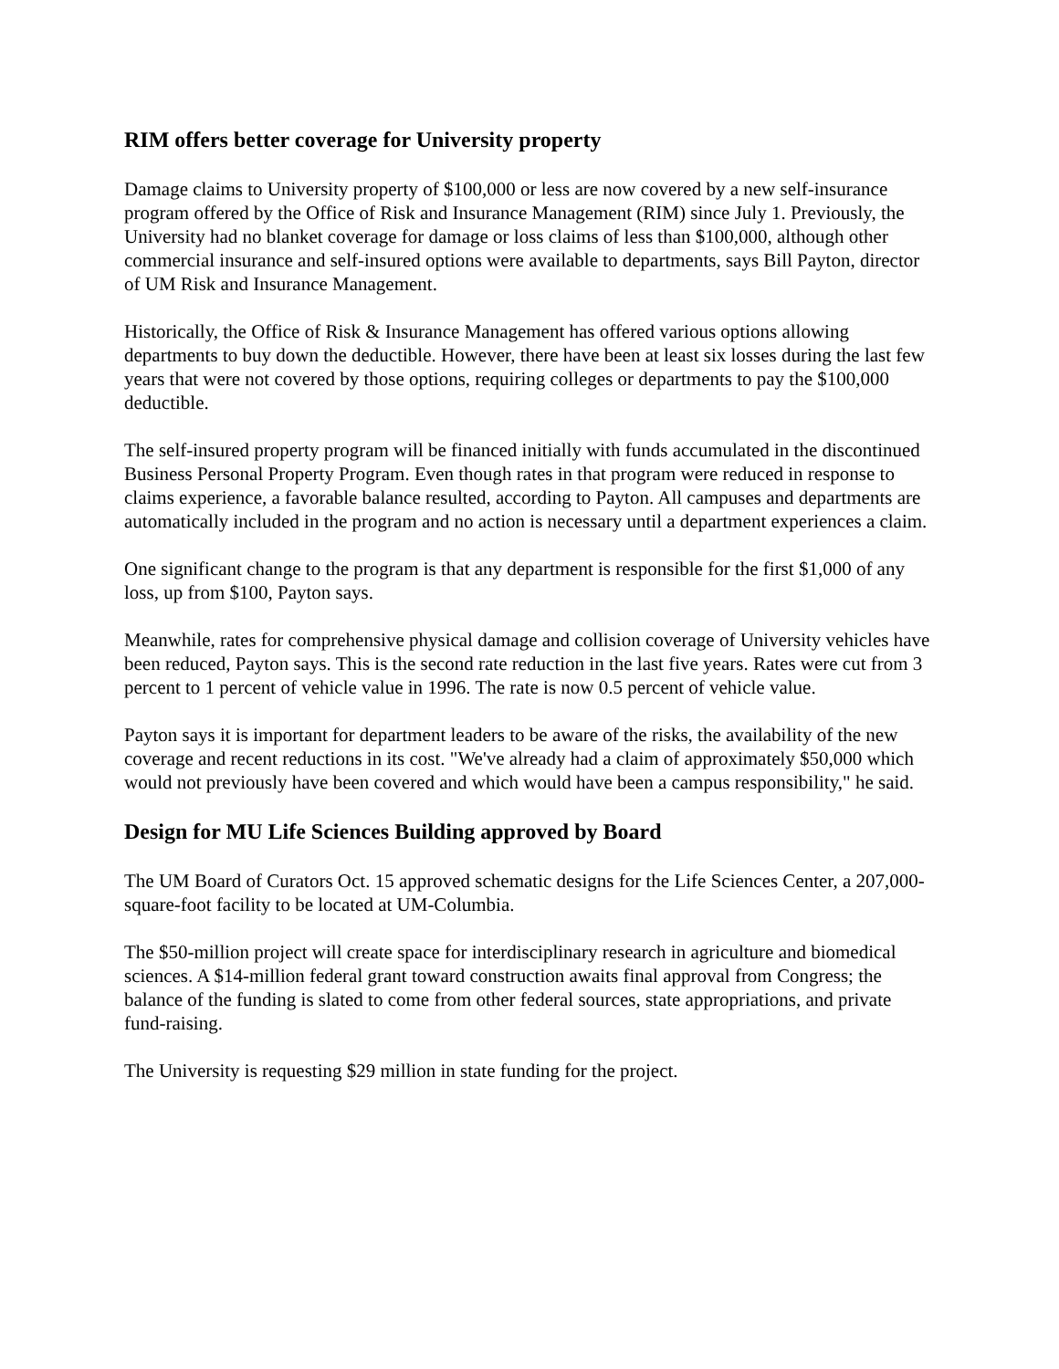RIM offers better coverage for University property
Damage claims to University property of $100,000 or less are now covered by a new self-insurance program offered by the Office of Risk and Insurance Management (RIM) since July 1. Previously, the University had no blanket coverage for damage or loss claims of less than $100,000, although other commercial insurance and self-insured options were available to departments, says Bill Payton, director of UM Risk and Insurance Management.
Historically, the Office of Risk & Insurance Management has offered various options allowing departments to buy down the deductible. However, there have been at least six losses during the last few years that were not covered by those options, requiring colleges or departments to pay the $100,000 deductible.
The self-insured property program will be financed initially with funds accumulated in the discontinued Business Personal Property Program. Even though rates in that program were reduced in response to claims experience, a favorable balance resulted, according to Payton. All campuses and departments are automatically included in the program and no action is necessary until a department experiences a claim.
One significant change to the program is that any department is responsible for the first $1,000 of any loss, up from $100, Payton says.
Meanwhile, rates for comprehensive physical damage and collision coverage of University vehicles have been reduced, Payton says. This is the second rate reduction in the last five years. Rates were cut from 3 percent to 1 percent of vehicle value in 1996. The rate is now 0.5 percent of vehicle value.
Payton says it is important for department leaders to be aware of the risks, the availability of the new coverage and recent reductions in its cost. "We've already had a claim of approximately $50,000 which would not previously have been covered and which would have been a campus responsibility," he said.
Design for MU Life Sciences Building approved by Board
The UM Board of Curators Oct. 15 approved schematic designs for the Life Sciences Center, a 207,000-square-foot facility to be located at UM-Columbia.
The $50-million project will create space for interdisciplinary research in agriculture and biomedical sciences. A $14-million federal grant toward construction awaits final approval from Congress; the balance of the funding is slated to come from other federal sources, state appropriations, and private fund-raising.
The University is requesting $29 million in state funding for the project.